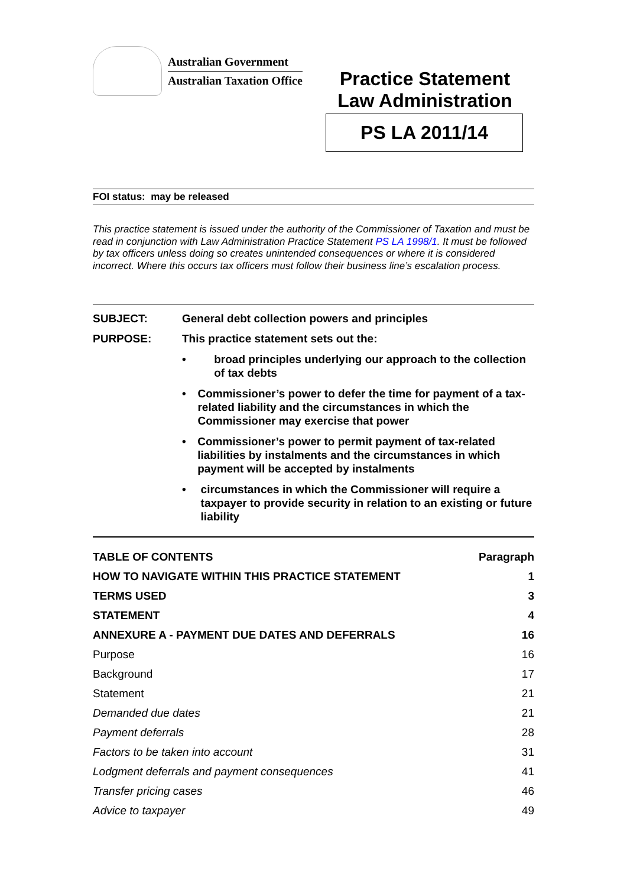Australian Government
Australian Taxation Office
Practice Statement
Law Administration
PS LA 2011/14
FOI status: may be released
This practice statement is issued under the authority of the Commissioner of Taxation and must be read in conjunction with Law Administration Practice Statement PS LA 1998/1. It must be followed by tax officers unless doing so creates unintended consequences or where it is considered incorrect. Where this occurs tax officers must follow their business line’s escalation process.
SUBJECT: General debt collection powers and principles
PURPOSE: This practice statement sets out the:
• broad principles underlying our approach to the collection of tax debts
• Commissioner’s power to defer the time for payment of a tax-related liability and the circumstances in which the Commissioner may exercise that power
• Commissioner’s power to permit payment of tax-related liabilities by instalments and the circumstances in which payment will be accepted by instalments
• circumstances in which the Commissioner will require a taxpayer to provide security in relation to an existing or future liability
| TABLE OF CONTENTS | Paragraph |
| --- | --- |
| HOW TO NAVIGATE WITHIN THIS PRACTICE STATEMENT | 1 |
| TERMS USED | 3 |
| STATEMENT | 4 |
| ANNEXURE A - PAYMENT DUE DATES AND DEFERRALS | 16 |
| Purpose | 16 |
| Background | 17 |
| Statement | 21 |
| Demanded due dates | 21 |
| Payment deferrals | 28 |
| Factors to be taken into account | 31 |
| Lodgment deferrals and payment consequences | 41 |
| Transfer pricing cases | 46 |
| Advice to taxpayer | 49 |